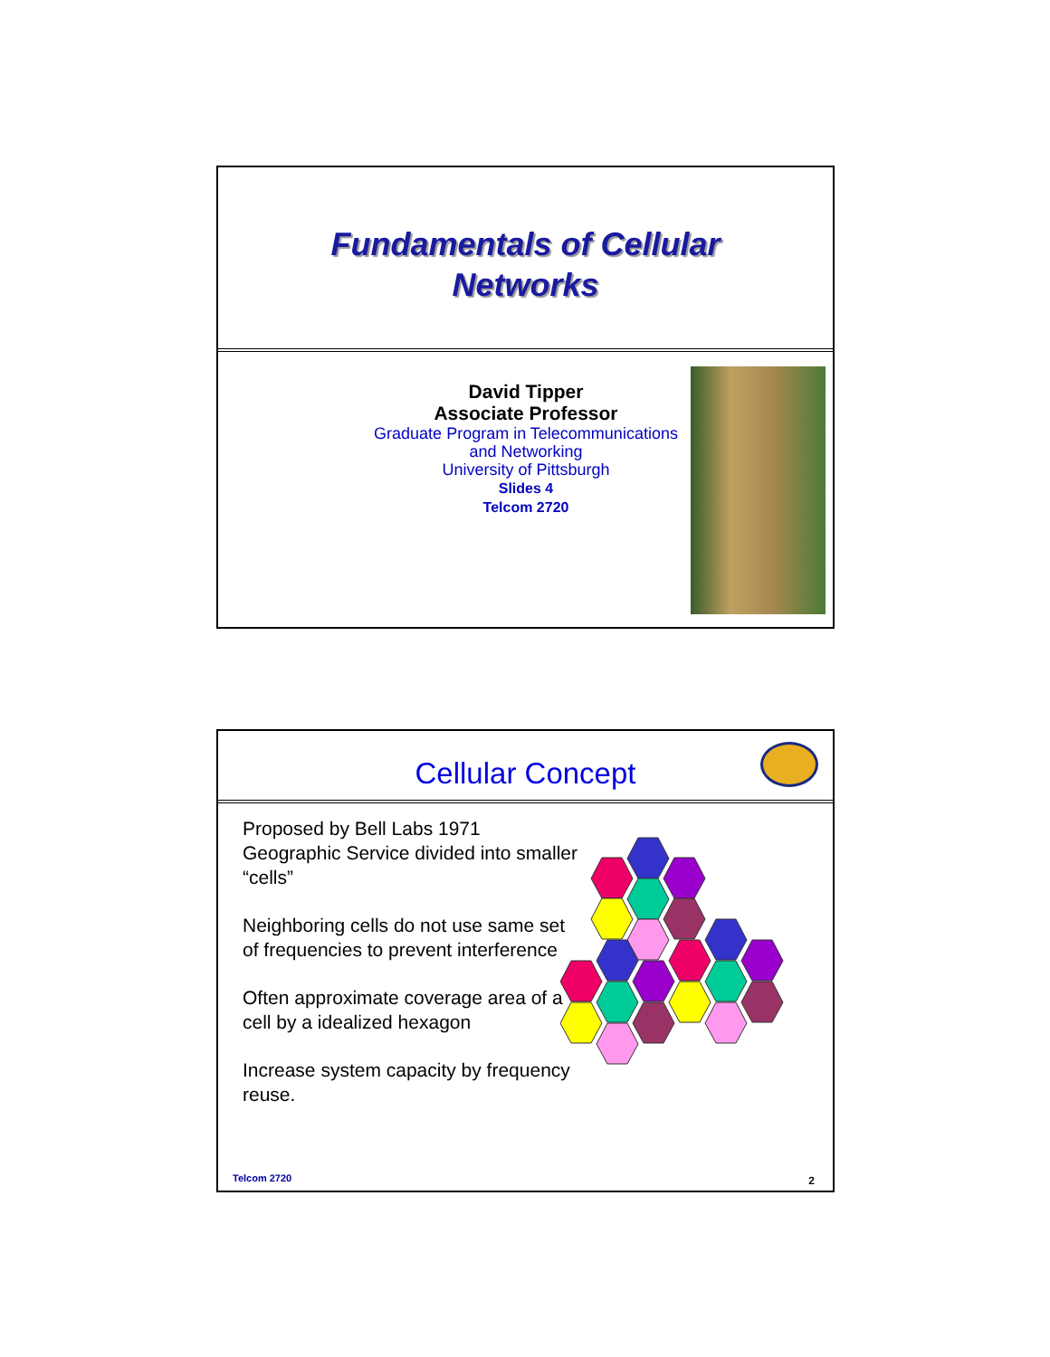Fundamentals of Cellular
Networks
David Tipper
Associate Professor
Graduate Program in Telecommunications
and Networking
University of Pittsburgh
Slides 4
Telcom 2720
Cellular Concept
Proposed by Bell Labs 1971 Geographic Service divided into smaller “cells”
Neighboring cells do not use same set of frequencies to prevent interference
Often approximate coverage area of a cell by a idealized hexagon
Increase system capacity by frequency reuse.
Telcom 2720 2